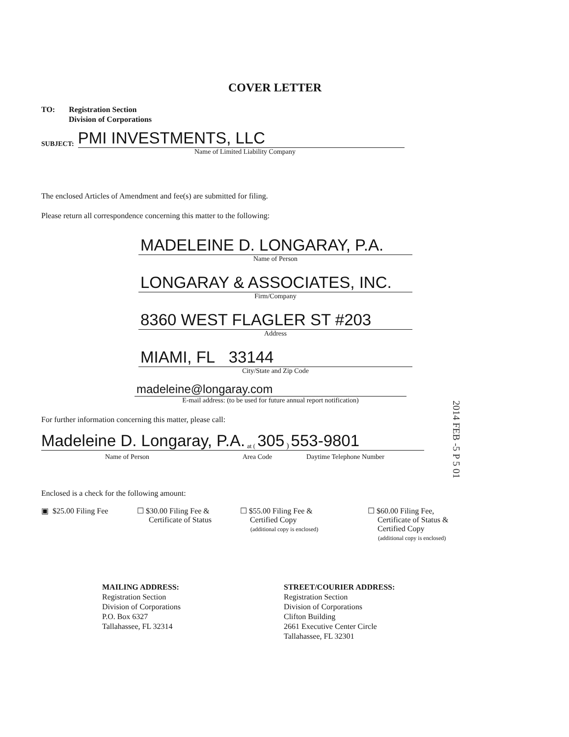COVER LETTER
TO: Registration Section
Division of Corporations
SUBJECT: PMI INVESTMENTS, LLC
Name of Limited Liability Company
The enclosed Articles of Amendment and fee(s) are submitted for filing.
Please return all correspondence concerning this matter to the following:
MADELEINE D. LONGARAY, P.A.
Name of Person
LONGARAY & ASSOCIATES, INC.
Firm/Company
8360 WEST FLAGLER ST #203
Address
MIAMI, FL 33144
City/State and Zip Code
madeleine@longaray.com
E-mail address: (to be used for future annual report notification)
For further information concerning this matter, please call:
Madeleine D. Longaray, P.A. at (305) 553-9801
Name of Person Area Code Daytime Telephone Number
Enclosed is a check for the following amount:
▣ $25.00 Filing Fee ☐ $30.00 Filing Fee &
Certificate of Status
☐ $55.00 Filing Fee &
Certified Copy
(additional copy is enclosed)
☐ $60.00 Filing Fee,
Certificate of Status &
Certified Copy
(additional copy is enclosed)
2014 FEB -5 P 5 01
MAILING ADDRESS:
Registration Section
Division of Corporations
P.O. Box 6327
Tallahassee, FL 32314
STREET/COURIER ADDRESS:
Registration Section
Division of Corporations
Clifton Building
2661 Executive Center Circle
Tallahassee, FL 32301